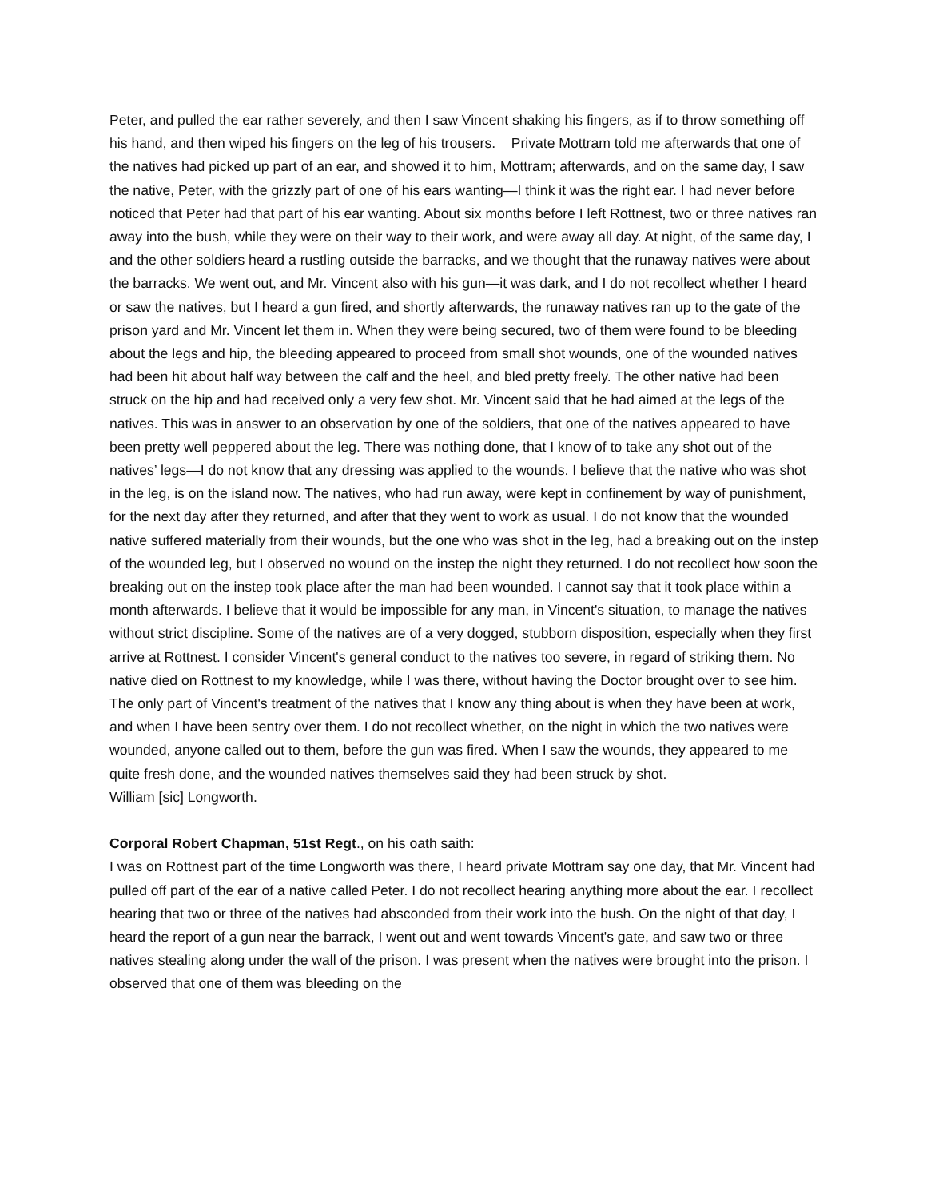Peter, and pulled the ear rather severely, and then I saw Vincent shaking his fingers, as if to throw something off his hand, and then wiped his fingers on the leg of his trousers. Private Mottram told me afterwards that one of the natives had picked up part of an ear, and showed it to him, Mottram; afterwards, and on the same day, I saw the native, Peter, with the grizzly part of one of his ears wanting—I think it was the right ear. I had never before noticed that Peter had that part of his ear wanting. About six months before I left Rottnest, two or three natives ran away into the bush, while they were on their way to their work, and were away all day. At night, of the same day, I and the other soldiers heard a rustling outside the barracks, and we thought that the runaway natives were about the barracks. We went out, and Mr. Vincent also with his gun—it was dark, and I do not recollect whether I heard or saw the natives, but I heard a gun fired, and shortly afterwards, the runaway natives ran up to the gate of the prison yard and Mr. Vincent let them in. When they were being secured, two of them were found to be bleeding about the legs and hip, the bleeding appeared to proceed from small shot wounds, one of the wounded natives had been hit about half way between the calf and the heel, and bled pretty freely. The other native had been struck on the hip and had received only a very few shot. Mr. Vincent said that he had aimed at the legs of the natives. This was in answer to an observation by one of the soldiers, that one of the natives appeared to have been pretty well peppered about the leg. There was nothing done, that I know of to take any shot out of the natives’ legs—I do not know that any dressing was applied to the wounds. I believe that the native who was shot in the leg, is on the island now. The natives, who had run away, were kept in confinement by way of punishment, for the next day after they returned, and after that they went to work as usual. I do not know that the wounded native suffered materially from their wounds, but the one who was shot in the leg, had a breaking out on the instep of the wounded leg, but I observed no wound on the instep the night they returned. I do not recollect how soon the breaking out on the instep took place after the man had been wounded. I cannot say that it took place within a month afterwards. I believe that it would be impossible for any man, in Vincent's situation, to manage the natives without strict discipline. Some of the natives are of a very dogged, stubborn disposition, especially when they first arrive at Rottnest. I consider Vincent's general conduct to the natives too severe, in regard of striking them. No native died on Rottnest to my knowledge, while I was there, without having the Doctor brought over to see him. The only part of Vincent's treatment of the natives that I know any thing about is when they have been at work, and when I have been sentry over them. I do not recollect whether, on the night in which the two natives were wounded, anyone called out to them, before the gun was fired. When I saw the wounds, they appeared to me quite fresh done, and the wounded natives themselves said they had been struck by shot.
William [sic] Longworth.
Corporal Robert Chapman, 51st Regt., on his oath saith:
I was on Rottnest part of the time Longworth was there, I heard private Mottram say one day, that Mr. Vincent had pulled off part of the ear of a native called Peter. I do not recollect hearing anything more about the ear. I recollect hearing that two or three of the natives had absconded from their work into the bush. On the night of that day, I heard the report of a gun near the barrack, I went out and went towards Vincent's gate, and saw two or three natives stealing along under the wall of the prison. I was present when the natives were brought into the prison. I observed that one of them was bleeding on the